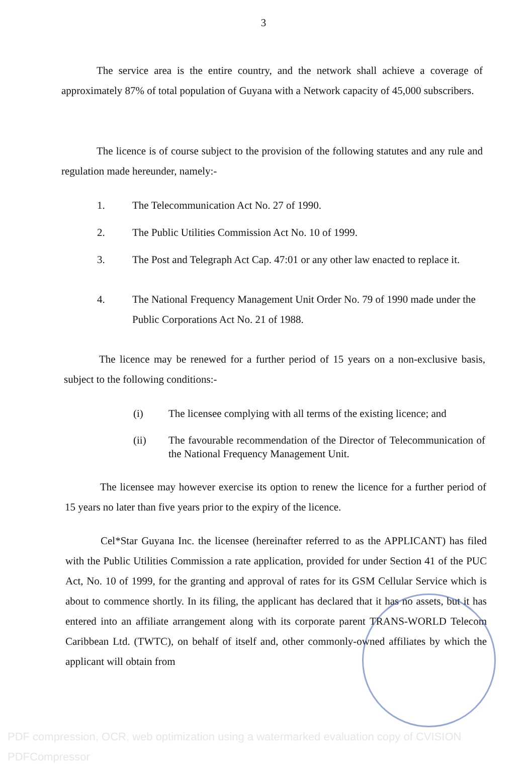3
The service area is the entire country, and the network shall achieve a coverage of approximately 87% of total population of Guyana with a Network capacity of 45,000 subscribers.
The licence is of course subject to the provision of the following statutes and any rule and regulation made hereunder, namely:-
1. The Telecommunication Act No. 27 of 1990.
2. The Public Utilities Commission Act No. 10 of 1999.
3. The Post and Telegraph Act Cap. 47:01 or any other law enacted to replace it.
4. The National Frequency Management Unit Order No. 79 of 1990 made under the Public Corporations Act No. 21 of 1988.
The licence may be renewed for a further period of 15 years on a non-exclusive basis, subject to the following conditions:-
(i) The licensee complying with all terms of the existing licence; and
(ii) The favourable recommendation of the Director of Telecommunication of the National Frequency Management Unit.
The licensee may however exercise its option to renew the licence for a further period of 15 years no later than five years prior to the expiry of the licence.
Cel*Star Guyana Inc. the licensee (hereinafter referred to as the APPLICANT) has filed with the Public Utilities Commission a rate application, provided for under Section 41 of the PUC Act, No. 10 of 1999, for the granting and approval of rates for its GSM Cellular Service which is about to commence shortly. In its filing, the applicant has declared that it has no assets, but it has entered into an affiliate arrangement along with its corporate parent TRANS-WORLD Telecom Caribbean Ltd. (TWTC), on behalf of itself and, other commonly-owned affiliates by which the applicant will obtain from
PDF compression, OCR, web optimization using a watermarked evaluation copy of CVISION PDFCompressor